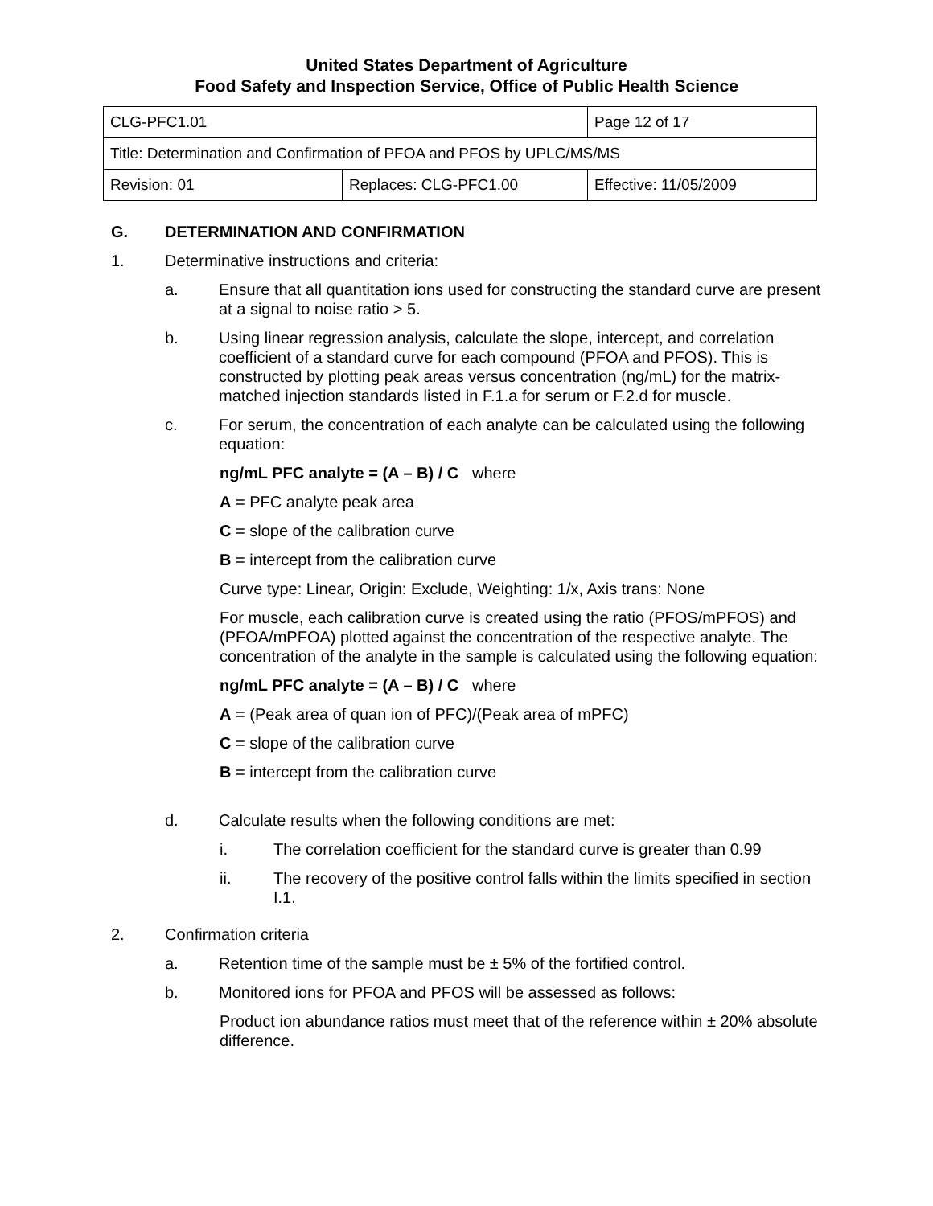United States Department of Agriculture
Food Safety and Inspection Service, Office of Public Health Science
| CLG-PFC1.01 | | Page 12 of 17 |
| Title: Determination and Confirmation of PFOA and PFOS by UPLC/MS/MS | | |
| Revision: 01 | Replaces: CLG-PFC1.00 | Effective: 11/05/2009 |
G. DETERMINATION AND CONFIRMATION
1. Determinative instructions and criteria:
a. Ensure that all quantitation ions used for constructing the standard curve are present at a signal to noise ratio > 5.
b. Using linear regression analysis, calculate the slope, intercept, and correlation coefficient of a standard curve for each compound (PFOA and PFOS). This is constructed by plotting peak areas versus concentration (ng/mL) for the matrix-matched injection standards listed in F.1.a for serum or F.2.d for muscle.
c. For serum, the concentration of each analyte can be calculated using the following equation:
ng/mL PFC analyte = (A – B) / C where
A = PFC analyte peak area
C = slope of the calibration curve
B = intercept from the calibration curve
Curve type: Linear, Origin: Exclude, Weighting: 1/x, Axis trans: None
For muscle, each calibration curve is created using the ratio (PFOS/mPFOS) and (PFOA/mPFOA) plotted against the concentration of the respective analyte. The concentration of the analyte in the sample is calculated using the following equation:
ng/mL PFC analyte = (A – B) / C where
A = (Peak area of quan ion of PFC)/(Peak area of mPFC)
C = slope of the calibration curve
B = intercept from the calibration curve
d. Calculate results when the following conditions are met:
i. The correlation coefficient for the standard curve is greater than 0.99
ii. The recovery of the positive control falls within the limits specified in section I.1.
2. Confirmation criteria
a. Retention time of the sample must be ± 5% of the fortified control.
b. Monitored ions for PFOA and PFOS will be assessed as follows:
Product ion abundance ratios must meet that of the reference within ± 20% absolute difference.